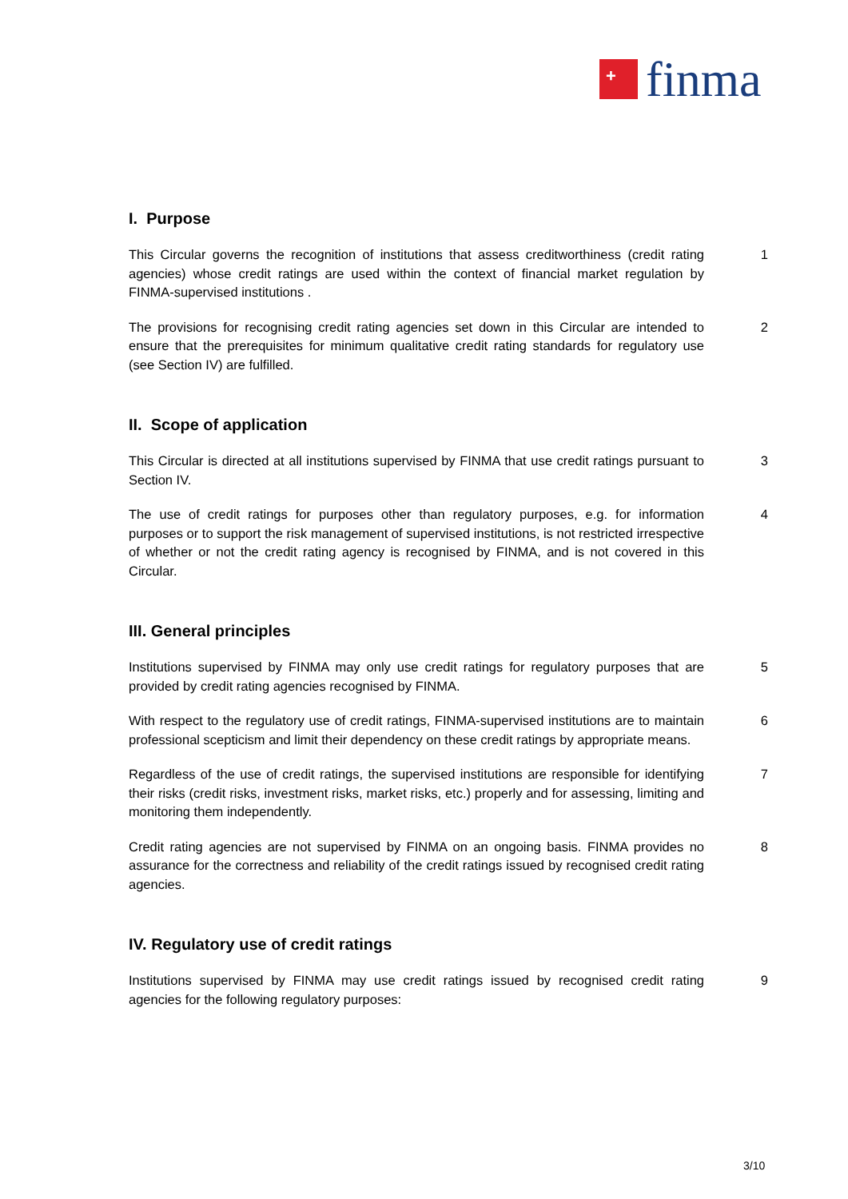+
finma
I. Purpose
This Circular governs the recognition of institutions that assess creditworthiness (credit rating agencies) whose credit ratings are used within the context of financial market regulation by FINMA-supervised institutions .
1
The provisions for recognising credit rating agencies set down in this Circular are intended to ensure that the prerequisites for minimum qualitative credit rating standards for regulatory use (see Section IV) are fulfilled.
2
II. Scope of application
This Circular is directed at all institutions supervised by FINMA that use credit ratings pursuant to Section IV.
3
The use of credit ratings for purposes other than regulatory purposes, e.g. for information purposes or to support the risk management of supervised institutions, is not restricted irrespective of whether or not the credit rating agency is recognised by FINMA, and is not covered in this Circular.
4
III. General principles
Institutions supervised by FINMA may only use credit ratings for regulatory purposes that are provided by credit rating agencies recognised by FINMA.
5
With respect to the regulatory use of credit ratings, FINMA-supervised institutions are to maintain professional scepticism and limit their dependency on these credit ratings by appropriate means.
6
Regardless of the use of credit ratings, the supervised institutions are responsible for identifying their risks (credit risks, investment risks, market risks, etc.) properly and for assessing, limiting and monitoring them independently.
7
Credit rating agencies are not supervised by FINMA on an ongoing basis. FINMA provides no assurance for the correctness and reliability of the credit ratings issued by recognised credit rating agencies.
8
IV. Regulatory use of credit ratings
Institutions supervised by FINMA may use credit ratings issued by recognised credit rating agencies for the following regulatory purposes:
9
3/10